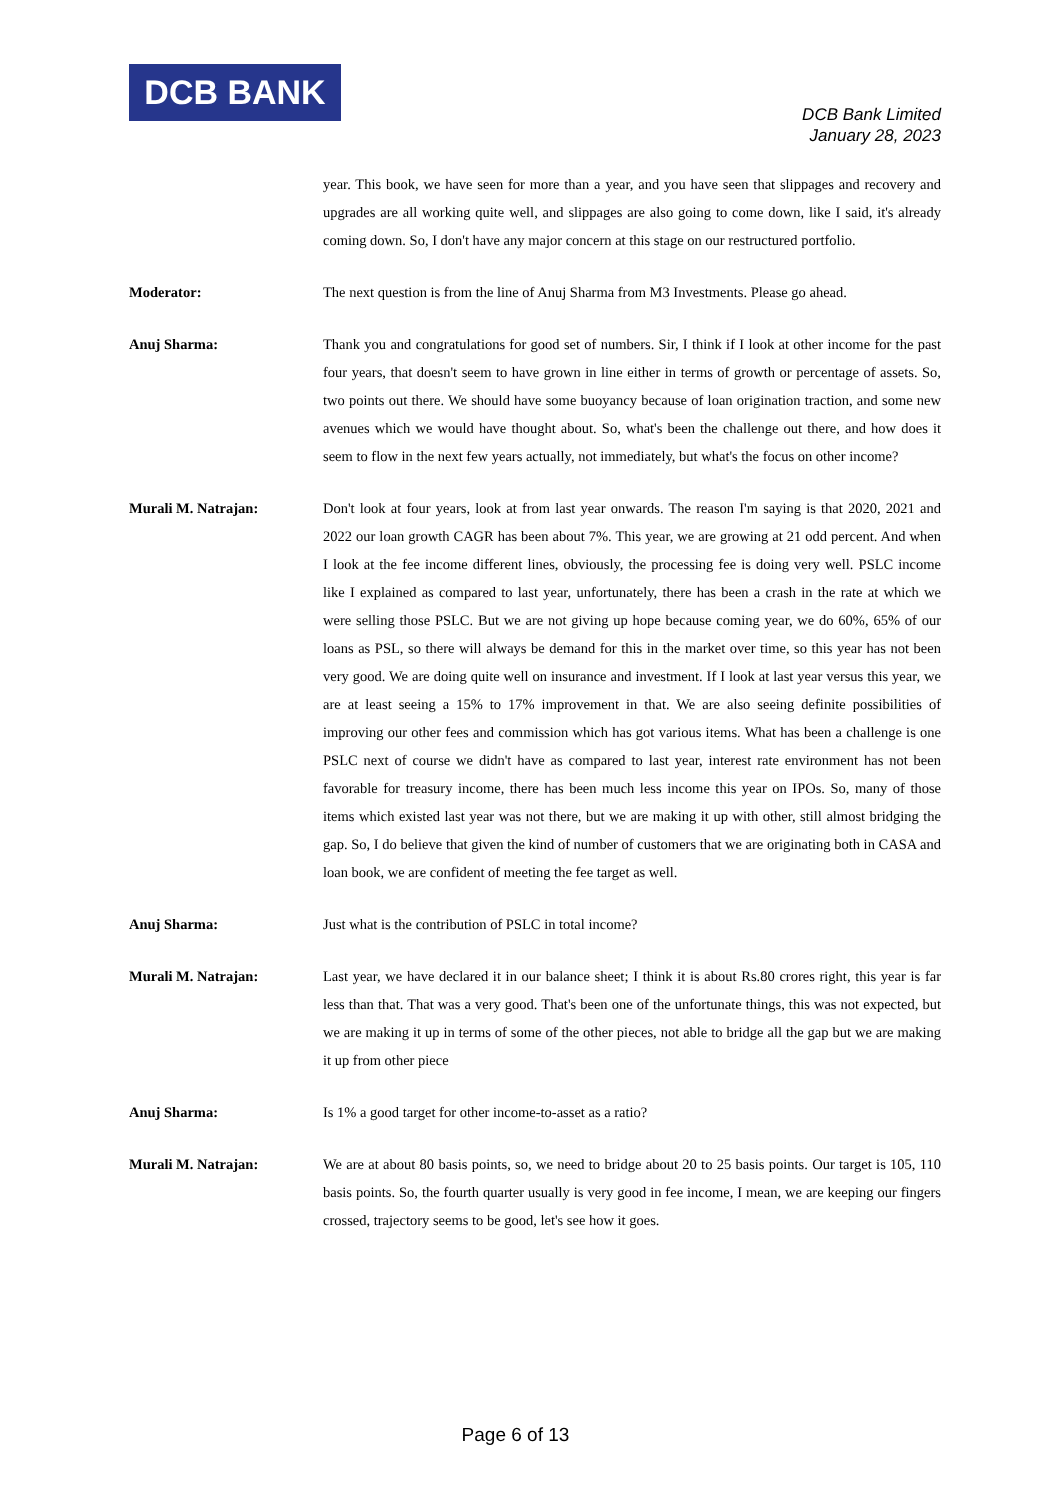DCB BANK
DCB Bank Limited
January 28, 2023
year. This book, we have seen for more than a year, and you have seen that slippages and recovery and upgrades are all working quite well, and slippages are also going to come down, like I said, it's already coming down. So, I don't have any major concern at this stage on our restructured portfolio.
Moderator: The next question is from the line of Anuj Sharma from M3 Investments. Please go ahead.
Anuj Sharma: Thank you and congratulations for good set of numbers. Sir, I think if I look at other income for the past four years, that doesn't seem to have grown in line either in terms of growth or percentage of assets. So, two points out there. We should have some buoyancy because of loan origination traction, and some new avenues which we would have thought about. So, what's been the challenge out there, and how does it seem to flow in the next few years actually, not immediately, but what's the focus on other income?
Murali M. Natrajan: Don't look at four years, look at from last year onwards. The reason I'm saying is that 2020, 2021 and 2022 our loan growth CAGR has been about 7%. This year, we are growing at 21 odd percent. And when I look at the fee income different lines, obviously, the processing fee is doing very well. PSLC income like I explained as compared to last year, unfortunately, there has been a crash in the rate at which we were selling those PSLC. But we are not giving up hope because coming year, we do 60%, 65% of our loans as PSL, so there will always be demand for this in the market over time, so this year has not been very good. We are doing quite well on insurance and investment. If I look at last year versus this year, we are at least seeing a 15% to 17% improvement in that. We are also seeing definite possibilities of improving our other fees and commission which has got various items. What has been a challenge is one PSLC next of course we didn't have as compared to last year, interest rate environment has not been favorable for treasury income, there has been much less income this year on IPOs. So, many of those items which existed last year was not there, but we are making it up with other, still almost bridging the gap. So, I do believe that given the kind of number of customers that we are originating both in CASA and loan book, we are confident of meeting the fee target as well.
Anuj Sharma: Just what is the contribution of PSLC in total income?
Murali M. Natrajan: Last year, we have declared it in our balance sheet; I think it is about Rs.80 crores right, this year is far less than that. That was a very good. That's been one of the unfortunate things, this was not expected, but we are making it up in terms of some of the other pieces, not able to bridge all the gap but we are making it up from other piece
Anuj Sharma: Is 1% a good target for other income-to-asset as a ratio?
Murali M. Natrajan: We are at about 80 basis points, so, we need to bridge about 20 to 25 basis points. Our target is 105, 110 basis points. So, the fourth quarter usually is very good in fee income, I mean, we are keeping our fingers crossed, trajectory seems to be good, let's see how it goes.
Page 6 of 13